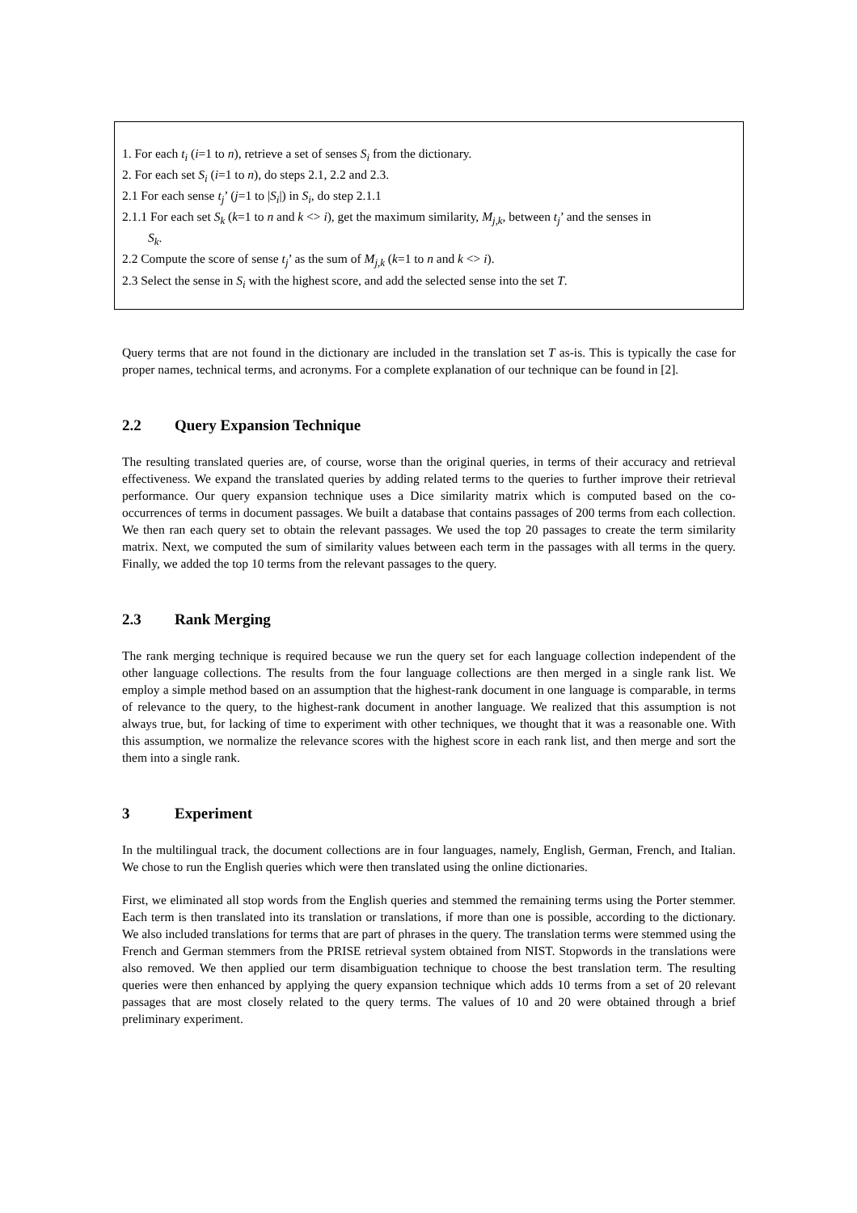1. For each t<sub>i</sub> (i=1 to n), retrieve a set of senses S<sub>i</sub> from the dictionary.
2. For each set S<sub>i</sub> (i=1 to n), do steps 2.1, 2.2 and 2.3.
2.1 For each sense t<sub>j</sub>’ (j=1 to |S<sub>i</sub>|) in S<sub>i</sub>, do step 2.1.1
2.1.1 For each set S<sub>k</sub> (k=1 to n and k <> i), get the maximum similarity, M<sub>j,k</sub>, between t<sub>j</sub>’ and the senses in
S<sub>k</sub>.
2.2 Compute the score of sense t<sub>j</sub>’ as the sum of M<sub>j,k</sub> (k=1 to n and k <> i).
2.3 Select the sense in S<sub>i</sub> with the highest score, and add the selected sense into the set T.
Query terms that are not found in the dictionary are included in the translation set T as-is. This is typically the case for proper names, technical terms, and acronyms. For a complete explanation of our technique can be found in [2].
2.2 Query Expansion Technique
The resulting translated queries are, of course, worse than the original queries, in terms of their accuracy and retrieval effectiveness. We expand the translated queries by adding related terms to the queries to further improve their retrieval performance. Our query expansion technique uses a Dice similarity matrix which is computed based on the co-occurrences of terms in document passages. We built a database that contains passages of 200 terms from each collection. We then ran each query set to obtain the relevant passages. We used the top 20 passages to create the term similarity matrix. Next, we computed the sum of similarity values between each term in the passages with all terms in the query. Finally, we added the top 10 terms from the relevant passages to the query.
2.3 Rank Merging
The rank merging technique is required because we run the query set for each language collection independent of the other language collections. The results from the four language collections are then merged in a single rank list. We employ a simple method based on an assumption that the highest-rank document in one language is comparable, in terms of relevance to the query, to the highest-rank document in another language. We realized that this assumption is not always true, but, for lacking of time to experiment with other techniques, we thought that it was a reasonable one. With this assumption, we normalize the relevance scores with the highest score in each rank list, and then merge and sort the them into a single rank.
3 Experiment
In the multilingual track, the document collections are in four languages, namely, English, German, French, and Italian. We chose to run the English queries which were then translated using the online dictionaries.
First, we eliminated all stop words from the English queries and stemmed the remaining terms using the Porter stemmer. Each term is then translated into its translation or translations, if more than one is possible, according to the dictionary. We also included translations for terms that are part of phrases in the query. The translation terms were stemmed using the French and German stemmers from the PRISE retrieval system obtained from NIST. Stopwords in the translations were also removed. We then applied our term disambiguation technique to choose the best translation term. The resulting queries were then enhanced by applying the query expansion technique which adds 10 terms from a set of 20 relevant passages that are most closely related to the query terms. The values of 10 and 20 were obtained through a brief preliminary experiment.